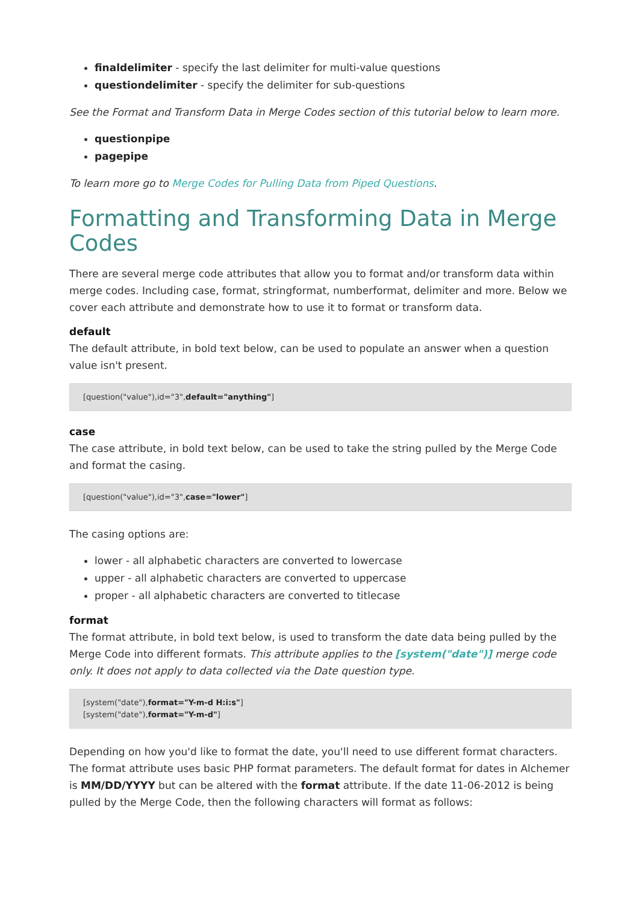finaldelimiter - specify the last delimiter for multi-value questions
questiondelimiter - specify the delimiter for sub-questions
See the Format and Transform Data in Merge Codes section of this tutorial below to learn more.
questionpipe
pagepipe
To learn more go to Merge Codes for Pulling Data from Piped Questions.
Formatting and Transforming Data in Merge Codes
There are several merge code attributes that allow you to format and/or transform data within merge codes. Including case, format, stringformat, numberformat, delimiter and more. Below we cover each attribute and demonstrate how to use it to format or transform data.
default
The default attribute, in bold text below, can be used to populate an answer when a question value isn't present.
[question("value"),id="3",default="anything"]
case
The case attribute, in bold text below, can be used to take the string pulled by the Merge Code and format the casing.
[question("value"),id="3",case="lower"]
The casing options are:
lower - all alphabetic characters are converted to lowercase
upper - all alphabetic characters are converted to uppercase
proper - all alphabetic characters are converted to titlecase
format
The format attribute, in bold text below, is used to transform the date data being pulled by the Merge Code into different formats. This attribute applies to the [system("date")] merge code only. It does not apply to data collected via the Date question type.
[system("date"),format="Y-m-d H:i:s"]
[system("date"),format="Y-m-d"]
Depending on how you'd like to format the date, you'll need to use different format characters. The format attribute uses basic PHP format parameters. The default format for dates in Alchemer is MM/DD/YYYY but can be altered with the format attribute. If the date 11-06-2012 is being pulled by the Merge Code, then the following characters will format as follows: